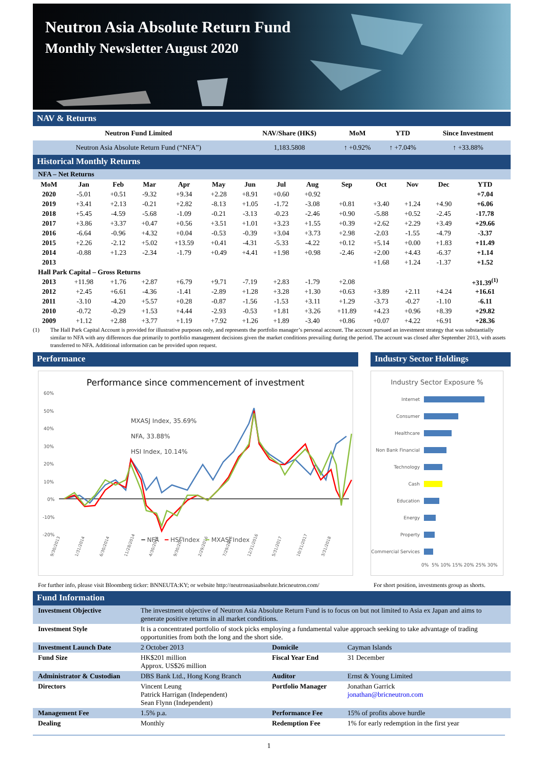Neutron Asia Absolute Return Fund
Monthly Newsletter August 2020
NAV & Returns
| Neutron Fund Limited | NAV/Share (HK$) | MoM | YTD | Since Investment |
| --- | --- | --- | --- | --- |
| Neutron Asia Absolute Return Fund (“NFA”) | 1,183.5808 | ↑ +0.92% | ↑ +7.04% | ↑ +33.88% |
Historical Monthly Returns
NFA – Net Returns
| MoM | Jan | Feb | Mar | Apr | May | Jun | Jul | Aug | Sep | Oct | Nov | Dec | YTD |
| --- | --- | --- | --- | --- | --- | --- | --- | --- | --- | --- | --- | --- | --- |
| 2020 | -5.01 | +0.51 | -9.32 | +9.34 | +2.28 | +8.91 | +0.60 | +0.92 | | | | | +7.04 |
| 2019 | +3.41 | +2.13 | -0.21 | +2.82 | -8.13 | +1.05 | -1.72 | -3.08 | +0.81 | +3.40 | +1.24 | +4.90 | +6.06 |
| 2018 | +5.45 | -4.59 | -5.68 | -1.09 | -0.21 | -3.13 | -0.23 | -2.46 | +0.90 | -5.88 | +0.52 | -2.45 | -17.78 |
| 2017 | +3.86 | +3.37 | +0.47 | +0.56 | +3.51 | +1.01 | +3.23 | +1.55 | +0.39 | +2.62 | +2.29 | +3.49 | +29.66 |
| 2016 | -6.64 | -0.96 | +4.32 | +0.04 | -0.53 | -0.39 | +3.04 | +3.73 | +2.98 | -2.03 | -1.55 | -4.79 | -3.37 |
| 2015 | +2.26 | -2.12 | +5.02 | +13.59 | +0.41 | -4.31 | -5.33 | -4.22 | +0.12 | +5.14 | +0.00 | +1.83 | +11.49 |
| 2014 | -0.88 | +1.23 | -2.34 | -1.79 | +0.49 | +4.41 | +1.98 | +0.98 | -2.46 | +2.00 | +4.43 | -6.37 | +1.14 |
| 2013 | | | | | | | | | | +1.68 | +1.24 | -1.37 | +1.52 |
| Hall Park Capital – Gross Returns | | | | | | | | | | | | | |
| 2013 | +11.98 | +1.76 | +2.87 | +6.79 | +9.71 | -7.19 | +2.83 | -1.79 | +2.08 | | | | +31.39<sup>(1)</sup> |
| 2012 | +2.45 | +6.61 | -4.36 | -1.41 | -2.89 | +1.28 | +3.28 | +1.30 | +0.63 | +3.89 | +2.11 | +4.24 | +16.61 |
| 2011 | -3.10 | -4.20 | +5.57 | +0.28 | -0.87 | -1.56 | -1.53 | +3.11 | +1.29 | -3.73 | -0.27 | -1.10 | -6.11 |
| 2010 | -0.72 | -0.29 | +1.53 | +4.44 | -2.93 | -0.53 | +1.81 | +3.26 | +11.89 | +4.23 | +0.96 | +8.39 | +29.82 |
| 2009 | +1.12 | +2.88 | +3.77 | +1.19 | +7.92 | +1.26 | +1.89 | -3.40 | +0.86 | +0.07 | +4.22 | +6.91 | +28.36 |
(1) The Hall Park Capital Account is provided for illustrative purposes only, and represents the portfolio manager’s personal account. The account pursued an investment strategy that was substantially similar to NFA with any differences due primarily to portfolio management decisions given the market conditions prevailing during the period. The account was closed after September 2013, with assets transferred to NFA. Additional information can be provided upon request.
Performance
Performance since commencement of investment
60%
50%
40%
30%
20%
10%
0%
-10%
-20%
9/30/2013
1/31/2014
6/30/2014
11/28/2014
4/30/2015
9/30/2015
2/29/2016
7/29/2016
12/31/2016
5/31/2017
10/31/2017
3/31/2018
MXASJ Index, 35.69%
NFA, 33.88%
HSI Index, 10.14%
━ NFA ━ HSI Index ━ MXASJ Index
For further info, please visit Bloomberg ticker: BNNEUTA:KY; or website http://neutronasiaabsolute.bricneutron.com/
Industry Sector Holdings
Industry Sector Exposure %
Internet
Consumer
Healthcare
Non Bank Financial
Technology
Cash
Education
Energy
Property
Commercial Services
0% 5% 10% 15% 20% 25% 30%
For short position, investments group as shorts.
Fund Information
| Investment Objective | The investment objective of Neutron Asia Absolute Return Fund is to focus on but not limited to Asia ex Japan and aims to generate positive returns in all market conditions. | | |
| Investment Style | It is a concentrated portfolio of stock picks employing a fundamental value approach seeking to take advantage of trading opportunities from both the long and the short side. | | |
| Investment Launch Date | 2 October 2013 | Domicile | Cayman Islands |
| Fund Size | HK$201 million Approx. US$26 million | Fiscal Year End | 31 December |
| Administrator & Custodian | DBS Bank Ltd., Hong Kong Branch | Auditor | Ernst & Young Limited |
| Directors | Vincent Leung Patrick Harrigan (Independent) Sean Flynn (Independent) | Portfolio Manager | Jonathan Garrick jonathan@bricneutron.com |
| Management Fee | 1.5% p.a. | Performance Fee | 15% of profits above hurdle |
| Dealing | Monthly | Redemption Fee | 1% for early redemption in the first year |
1